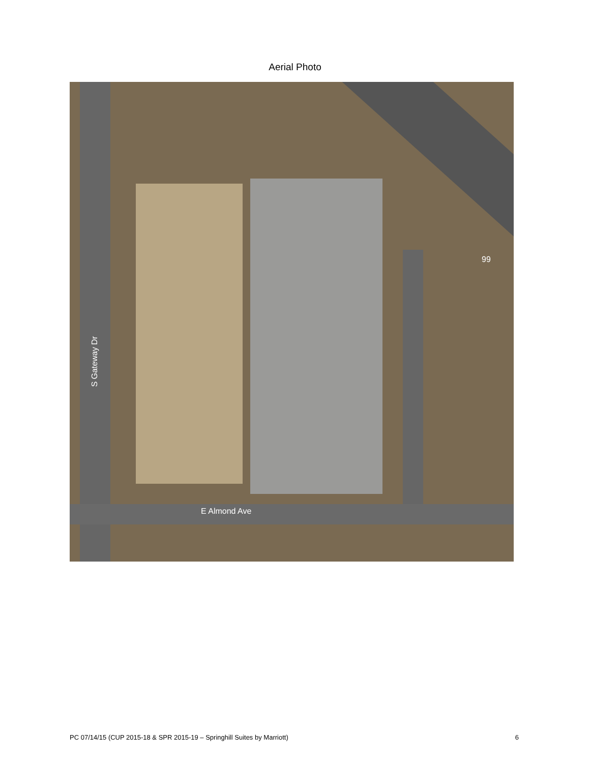Aerial Photo
99
S Gateway Dr
E Almond Ave
PC 07/14/15 (CUP 2015-18 & SPR 2015-19 – Springhill Suites by Marriott) 6